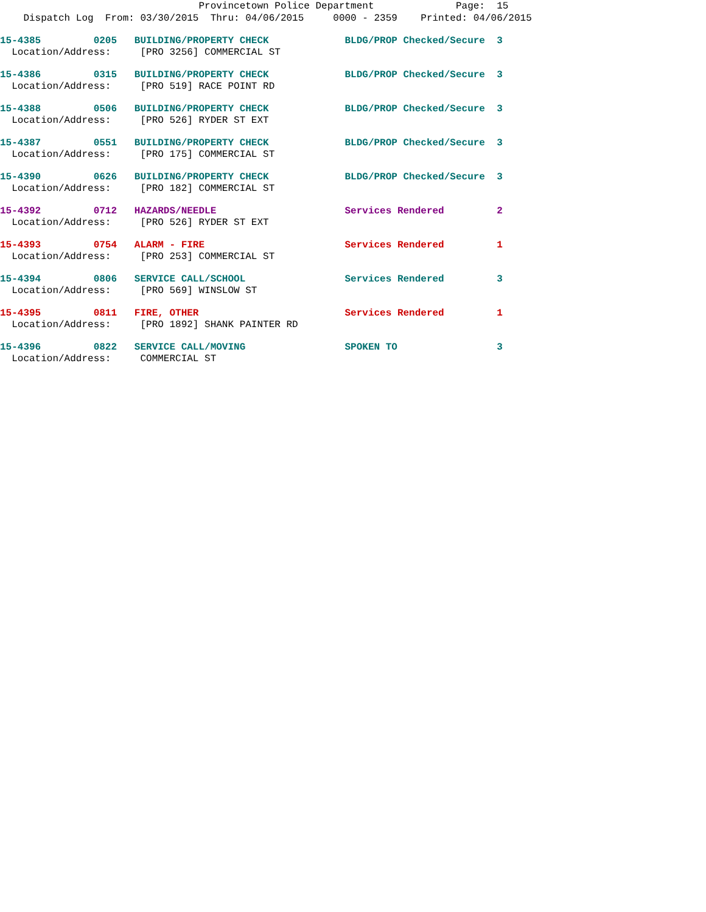Provincetown Police Department Page: 15
Dispatch Log From: 03/30/2015 Thru: 04/06/2015 0000 - 2359 Printed: 04/06/2015
15-4385 0205 BUILDING/PROPERTY CHECK BLDG/PROP Checked/Secure 3
Location/Address: [PRO 3256] COMMERCIAL ST
15-4386 0315 BUILDING/PROPERTY CHECK BLDG/PROP Checked/Secure 3
Location/Address: [PRO 519] RACE POINT RD
15-4388 0506 BUILDING/PROPERTY CHECK BLDG/PROP Checked/Secure 3
Location/Address: [PRO 526] RYDER ST EXT
15-4387 0551 BUILDING/PROPERTY CHECK BLDG/PROP Checked/Secure 3
Location/Address: [PRO 175] COMMERCIAL ST
15-4390 0626 BUILDING/PROPERTY CHECK BLDG/PROP Checked/Secure 3
Location/Address: [PRO 182] COMMERCIAL ST
15-4392 0712 HAZARDS/NEEDLE Services Rendered 2
Location/Address: [PRO 526] RYDER ST EXT
15-4393 0754 ALARM - FIRE Services Rendered 1
Location/Address: [PRO 253] COMMERCIAL ST
15-4394 0806 SERVICE CALL/SCHOOL Services Rendered 3
Location/Address: [PRO 569] WINSLOW ST
15-4395 0811 FIRE, OTHER Services Rendered 1
Location/Address: [PRO 1892] SHANK PAINTER RD
15-4396 0822 SERVICE CALL/MOVING SPOKEN TO 3
Location/Address: COMMERCIAL ST